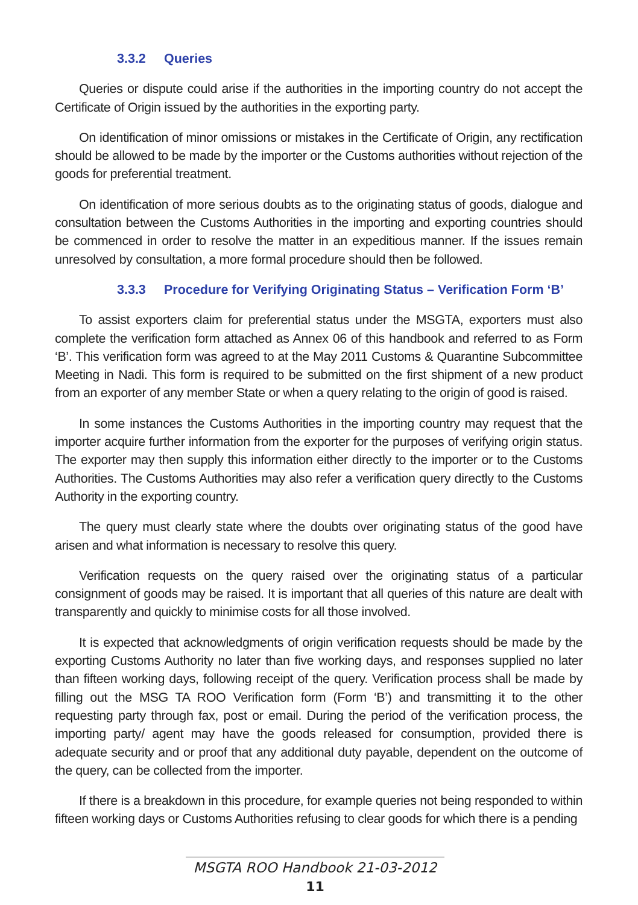3.3.2 Queries
Queries or dispute could arise if the authorities in the importing country do not accept the Certificate of Origin issued by the authorities in the exporting party.
On identification of minor omissions or mistakes in the Certificate of Origin, any rectification should be allowed to be made by the importer or the Customs authorities without rejection of the goods for preferential treatment.
On identification of more serious doubts as to the originating status of goods, dialogue and consultation between the Customs Authorities in the importing and exporting countries should be commenced in order to resolve the matter in an expeditious manner. If the issues remain unresolved by consultation, a more formal procedure should then be followed.
3.3.3 Procedure for Verifying Originating Status – Verification Form ‘B’
To assist exporters claim for preferential status under the MSGTA, exporters must also complete the verification form attached as Annex 06 of this handbook and referred to as Form ‘B’. This verification form was agreed to at the May 2011 Customs & Quarantine Subcommittee Meeting in Nadi. This form is required to be submitted on the first shipment of a new product from an exporter of any member State or when a query relating to the origin of good is raised.
In some instances the Customs Authorities in the importing country may request that the importer acquire further information from the exporter for the purposes of verifying origin status. The exporter may then supply this information either directly to the importer or to the Customs Authorities. The Customs Authorities may also refer a verification query directly to the Customs Authority in the exporting country.
The query must clearly state where the doubts over originating status of the good have arisen and what information is necessary to resolve this query.
Verification requests on the query raised over the originating status of a particular consignment of goods may be raised. It is important that all queries of this nature are dealt with transparently and quickly to minimise costs for all those involved.
It is expected that acknowledgments of origin verification requests should be made by the exporting Customs Authority no later than five working days, and responses supplied no later than fifteen working days, following receipt of the query. Verification process shall be made by filling out the MSG TA ROO Verification form (Form ‘B’) and transmitting it to the other requesting party through fax, post or email. During the period of the verification process, the importing party/ agent may have the goods released for consumption, provided there is adequate security and or proof that any additional duty payable, dependent on the outcome of the query, can be collected from the importer.
If there is a breakdown in this procedure, for example queries not being responded to within fifteen working days or Customs Authorities refusing to clear goods for which there is a pending
MSGTA ROO Handbook 21-03-2012
11